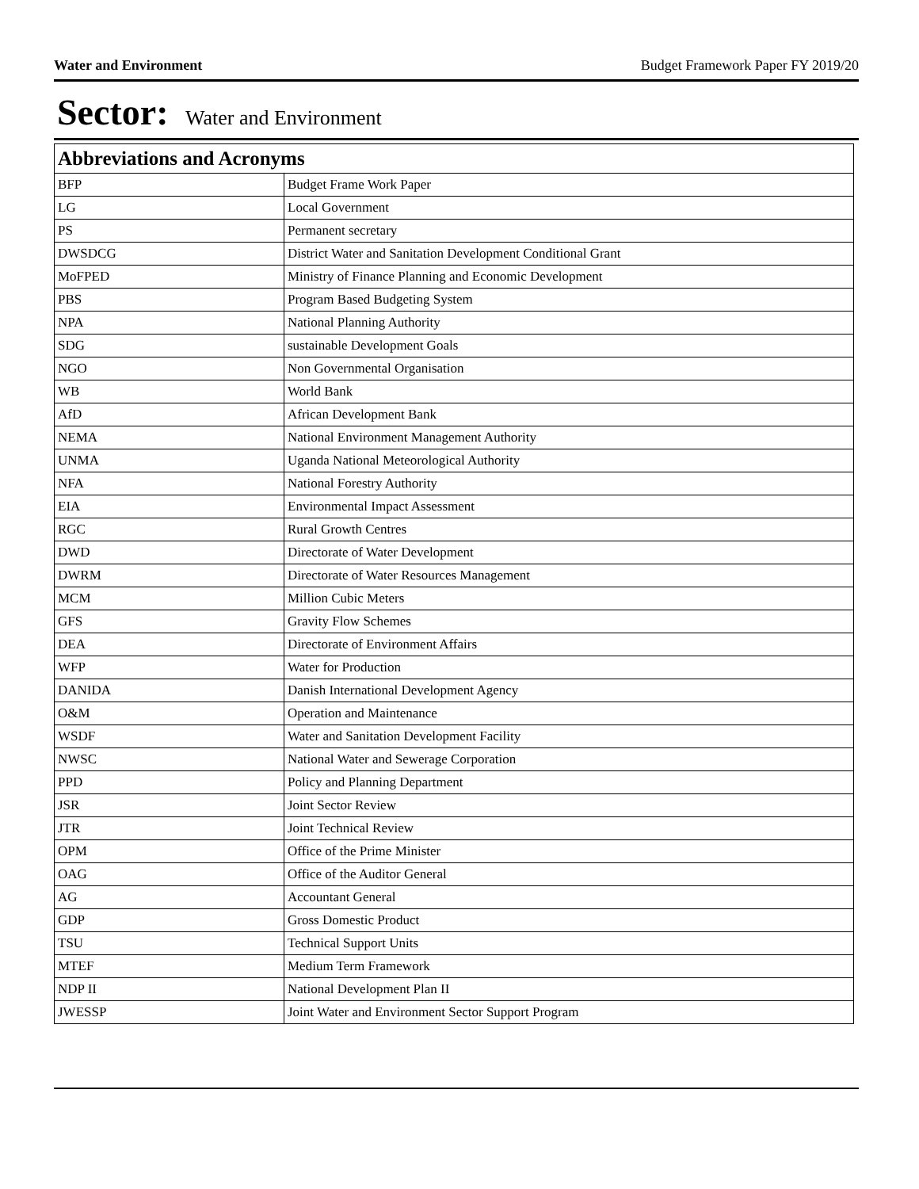Water and Environment Budget Framework Paper FY 2019/20
Sector: Water and Environment
| Abbreviations and Acronyms | |
| --- | --- |
| BFP | Budget Frame Work Paper |
| LG | Local Government |
| PS | Permanent secretary |
| DWSDCG | District Water and Sanitation Development Conditional Grant |
| MoFPED | Ministry of Finance Planning and Economic Development |
| PBS | Program Based Budgeting System |
| NPA | National Planning Authority |
| SDG | sustainable Development Goals |
| NGO | Non Governmental Organisation |
| WB | World Bank |
| AfD | African Development Bank |
| NEMA | National Environment Management Authority |
| UNMA | Uganda National Meteorological Authority |
| NFA | National Forestry Authority |
| EIA | Environmental Impact Assessment |
| RGC | Rural Growth Centres |
| DWD | Directorate of Water Development |
| DWRM | Directorate of Water Resources Management |
| MCM | Million Cubic Meters |
| GFS | Gravity Flow Schemes |
| DEA | Directorate of Environment Affairs |
| WFP | Water for Production |
| DANIDA | Danish International Development Agency |
| O&M | Operation and Maintenance |
| WSDF | Water and Sanitation Development Facility |
| NWSC | National Water and Sewerage Corporation |
| PPD | Policy and Planning Department |
| JSR | Joint Sector Review |
| JTR | Joint Technical Review |
| OPM | Office of the Prime Minister |
| OAG | Office of the Auditor General |
| AG | Accountant General |
| GDP | Gross Domestic Product |
| TSU | Technical Support Units |
| MTEF | Medium Term Framework |
| NDP II | National Development Plan II |
| JWESSP | Joint Water and Environment Sector Support Program |